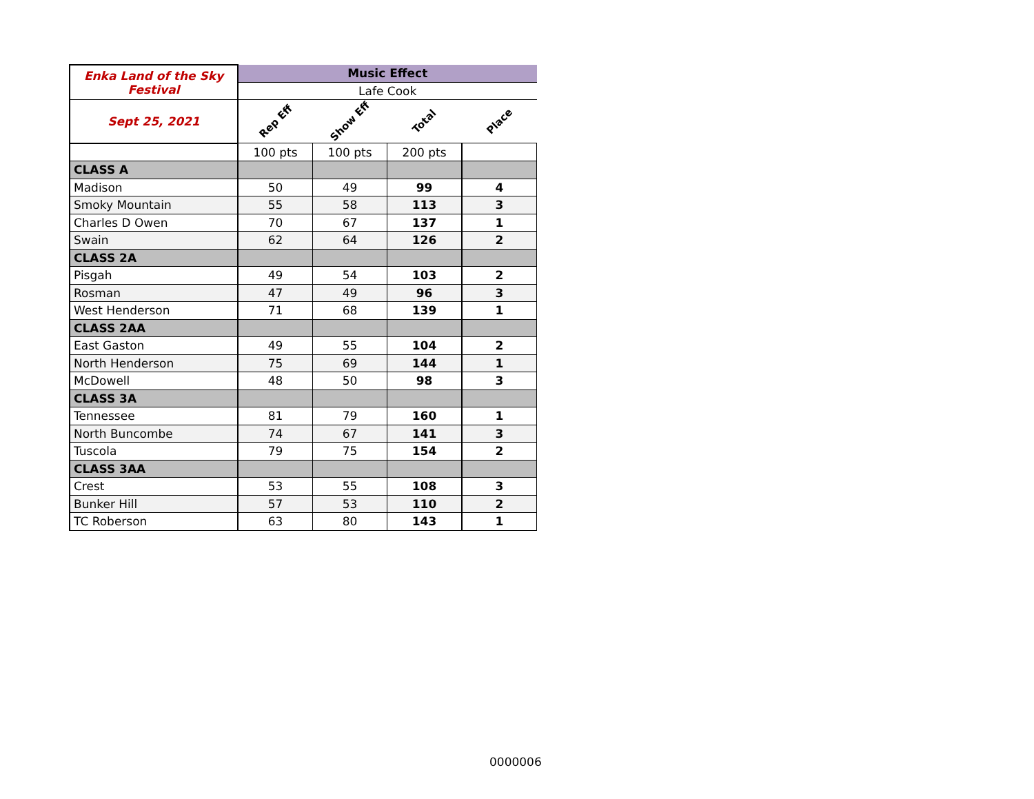| Enka Land of the Sky Festival | Music Effect | | | |
| | Lafe Cook | | | |
| Sept 25, 2021 | Rep Eff | Show Eff | Total | Place |
| | 100 pts | 100 pts | 200 pts | |
| CLASS A | | | | |
| Madison | 50 | 49 | 99 | 4 |
| Smoky Mountain | 55 | 58 | 113 | 3 |
| Charles D Owen | 70 | 67 | 137 | 1 |
| Swain | 62 | 64 | 126 | 2 |
| CLASS 2A | | | | |
| Pisgah | 49 | 54 | 103 | 2 |
| Rosman | 47 | 49 | 96 | 3 |
| West Henderson | 71 | 68 | 139 | 1 |
| CLASS 2AA | | | | |
| East Gaston | 49 | 55 | 104 | 2 |
| North Henderson | 75 | 69 | 144 | 1 |
| McDowell | 48 | 50 | 98 | 3 |
| CLASS 3A | | | | |
| Tennessee | 81 | 79 | 160 | 1 |
| North Buncombe | 74 | 67 | 141 | 3 |
| Tuscola | 79 | 75 | 154 | 2 |
| CLASS 3AA | | | | |
| Crest | 53 | 55 | 108 | 3 |
| Bunker Hill | 57 | 53 | 110 | 2 |
| TC Roberson | 63 | 80 | 143 | 1 |
0000006